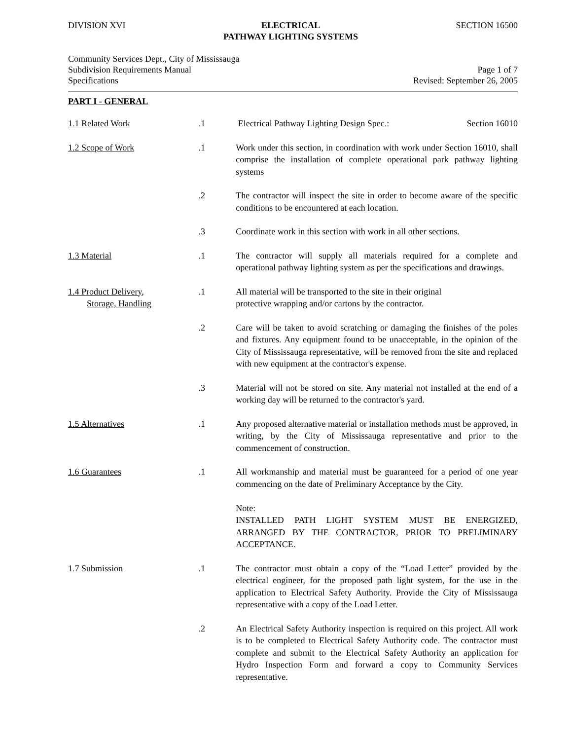DIVISION XVI ELECTRICAL
PATHWAY LIGHTING SYSTEMS
SECTION 16500
Community Services Dept., City of Mississauga
Subdivision Requirements Manual
Specifications
Page 1 of 7
Revised: September 26, 2005
PART I - GENERAL
1.1 Related Work .1 Electrical Pathway Lighting Design Spec.: Section 16010
1.2 Scope of Work .1 Work under this section, in coordination with work under Section 16010, shall comprise the installation of complete operational park pathway lighting systems
.2 The contractor will inspect the site in order to become aware of the specific conditions to be encountered at each location.
.3 Coordinate work in this section with work in all other sections.
1.3 Material .1 The contractor will supply all materials required for a complete and operational pathway lighting system as per the specifications and drawings.
1.4 Product Delivery,
Storage, Handling
.1 All material will be transported to the site in their original
protective wrapping and/or cartons by the contractor.
.2 Care will be taken to avoid scratching or damaging the finishes of the poles and fixtures. Any equipment found to be unacceptable, in the opinion of the City of Mississauga representative, will be removed from the site and replaced with new equipment at the contractor's expense.
.3 Material will not be stored on site. Any material not installed at the end of a working day will be returned to the contractor's yard.
1.5 Alternatives .1 Any proposed alternative material or installation methods must be approved, in writing, by the City of Mississauga representative and prior to the commencement of construction.
1.6 Guarantees .1 All workmanship and material must be guaranteed for a period of one year commencing on the date of Preliminary Acceptance by the City.
Note:
INSTALLED PATH LIGHT SYSTEM MUST BE ENERGIZED, ARRANGED BY THE CONTRACTOR, PRIOR TO PRELIMINARY ACCEPTANCE.
1.7 Submission .1 The contractor must obtain a copy of the “Load Letter” provided by the electrical engineer, for the proposed path light system, for the use in the application to Electrical Safety Authority. Provide the City of Mississauga representative with a copy of the Load Letter.
.2 An Electrical Safety Authority inspection is required on this project. All work is to be completed to Electrical Safety Authority code. The contractor must complete and submit to the Electrical Safety Authority an application for Hydro Inspection Form and forward a copy to Community Services representative.